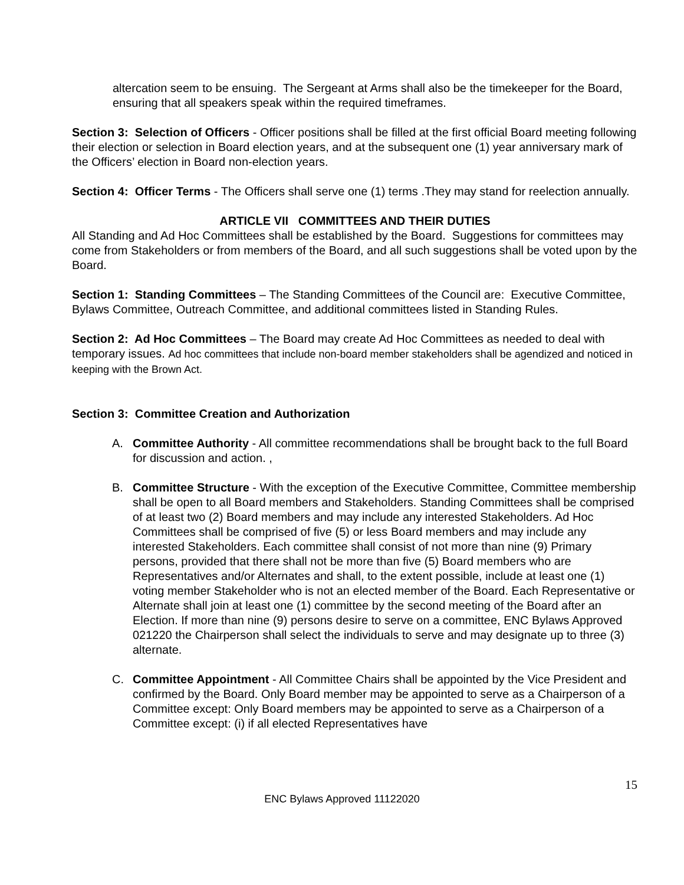altercation seem to be ensuing. The Sergeant at Arms shall also be the timekeeper for the Board, ensuring that all speakers speak within the required timeframes.
Section 3: Selection of Officers - Officer positions shall be filled at the first official Board meeting following their election or selection in Board election years, and at the subsequent one (1) year anniversary mark of the Officers’ election in Board non-election years.
Section 4: Officer Terms - The Officers shall serve one (1) terms .They may stand for reelection annually.
ARTICLE VII COMMITTEES AND THEIR DUTIES
All Standing and Ad Hoc Committees shall be established by the Board. Suggestions for committees may come from Stakeholders or from members of the Board, and all such suggestions shall be voted upon by the Board.
Section 1: Standing Committees – The Standing Committees of the Council are: Executive Committee, Bylaws Committee, Outreach Committee, and additional committees listed in Standing Rules.
Section 2: Ad Hoc Committees – The Board may create Ad Hoc Committees as needed to deal with temporary issues. Ad hoc committees that include non-board member stakeholders shall be agendized and noticed in keeping with the Brown Act.
Section 3: Committee Creation and Authorization
A. Committee Authority - All committee recommendations shall be brought back to the full Board for discussion and action. ,
B. Committee Structure - With the exception of the Executive Committee, Committee membership shall be open to all Board members and Stakeholders. Standing Committees shall be comprised of at least two (2) Board members and may include any interested Stakeholders. Ad Hoc Committees shall be comprised of five (5) or less Board members and may include any interested Stakeholders. Each committee shall consist of not more than nine (9) Primary persons, provided that there shall not be more than five (5) Board members who are Representatives and/or Alternates and shall, to the extent possible, include at least one (1) voting member Stakeholder who is not an elected member of the Board. Each Representative or Alternate shall join at least one (1) committee by the second meeting of the Board after an Election. If more than nine (9) persons desire to serve on a committee, ENC Bylaws Approved 021220 the Chairperson shall select the individuals to serve and may designate up to three (3) alternate.
C. Committee Appointment - All Committee Chairs shall be appointed by the Vice President and confirmed by the Board. Only Board member may be appointed to serve as a Chairperson of a Committee except: Only Board members may be appointed to serve as a Chairperson of a Committee except: (i) if all elected Representatives have
15
ENC Bylaws Approved 11122020